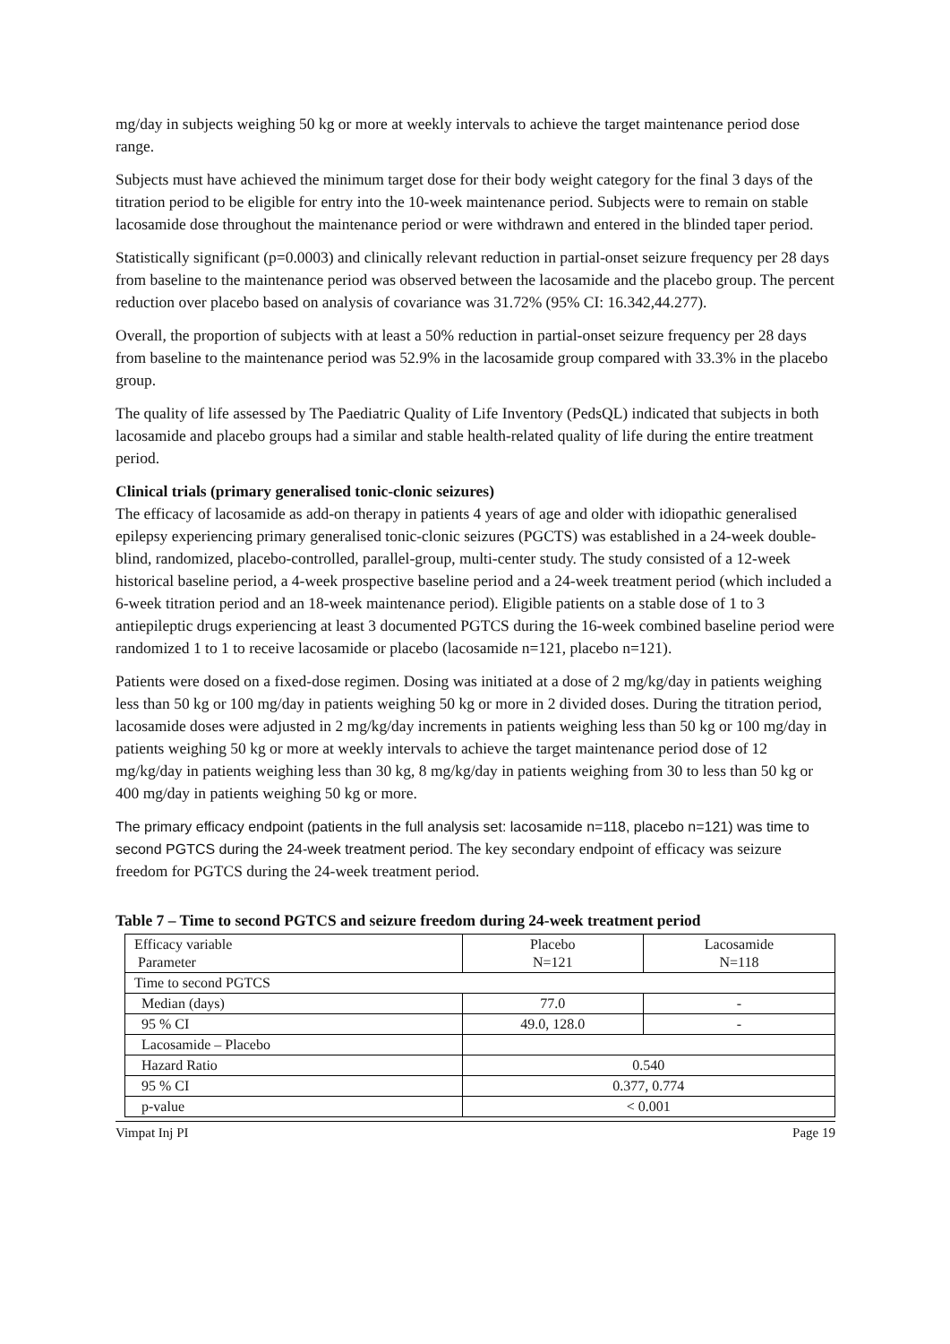mg/day in subjects weighing 50 kg or more at weekly intervals to achieve the target maintenance period dose range.
Subjects must have achieved the minimum target dose for their body weight category for the final 3 days of the titration period to be eligible for entry into the 10-week maintenance period. Subjects were to remain on stable lacosamide dose throughout the maintenance period or were withdrawn and entered in the blinded taper period.
Statistically significant (p=0.0003) and clinically relevant reduction in partial-onset seizure frequency per 28 days from baseline to the maintenance period was observed between the lacosamide and the placebo group. The percent reduction over placebo based on analysis of covariance was 31.72% (95% CI: 16.342,44.277).
Overall, the proportion of subjects with at least a 50% reduction in partial-onset seizure frequency per 28 days from baseline to the maintenance period was 52.9% in the lacosamide group compared with 33.3% in the placebo group.
The quality of life assessed by The Paediatric Quality of Life Inventory (PedsQL) indicated that subjects in both lacosamide and placebo groups had a similar and stable health-related quality of life during the entire treatment period.
Clinical trials (primary generalised tonic-clonic seizures)
The efficacy of lacosamide as add-on therapy in patients 4 years of age and older with idiopathic generalised epilepsy experiencing primary generalised tonic-clonic seizures (PGCTS) was established in a 24-week double-blind, randomized, placebo-controlled, parallel-group, multi-center study. The study consisted of a 12-week historical baseline period, a 4-week prospective baseline period and a 24-week treatment period (which included a 6-week titration period and an 18-week maintenance period). Eligible patients on a stable dose of 1 to 3 antiepileptic drugs experiencing at least 3 documented PGTCS during the 16-week combined baseline period were randomized 1 to 1 to receive lacosamide or placebo (lacosamide n=121, placebo n=121).
Patients were dosed on a fixed-dose regimen. Dosing was initiated at a dose of 2 mg/kg/day in patients weighing less than 50 kg or 100 mg/day in patients weighing 50 kg or more in 2 divided doses. During the titration period, lacosamide doses were adjusted in 2 mg/kg/day increments in patients weighing less than 50 kg or 100 mg/day in patients weighing 50 kg or more at weekly intervals to achieve the target maintenance period dose of 12 mg/kg/day in patients weighing less than 30 kg, 8 mg/kg/day in patients weighing from 30 to less than 50 kg or 400 mg/day in patients weighing 50 kg or more.
The primary efficacy endpoint (patients in the full analysis set: lacosamide n=118, placebo n=121) was time to second PGTCS during the 24-week treatment period. The key secondary endpoint of efficacy was seizure freedom for PGTCS during the 24-week treatment period.
Table 7 – Time to second PGTCS and seizure freedom during 24-week treatment period
| Efficacy variable Parameter | Placebo N=121 | Lacosamide N=118 |
| Time to second PGTCS | | |
| Median (days) | 77.0 | - |
| 95 % CI | 49.0, 128.0 | - |
| Lacosamide – Placebo | | |
| Hazard Ratio | 0.540 | |
| 95 % CI | 0.377, 0.774 | |
| p-value | < 0.001 | |
Vimpat Inj PI Page 19